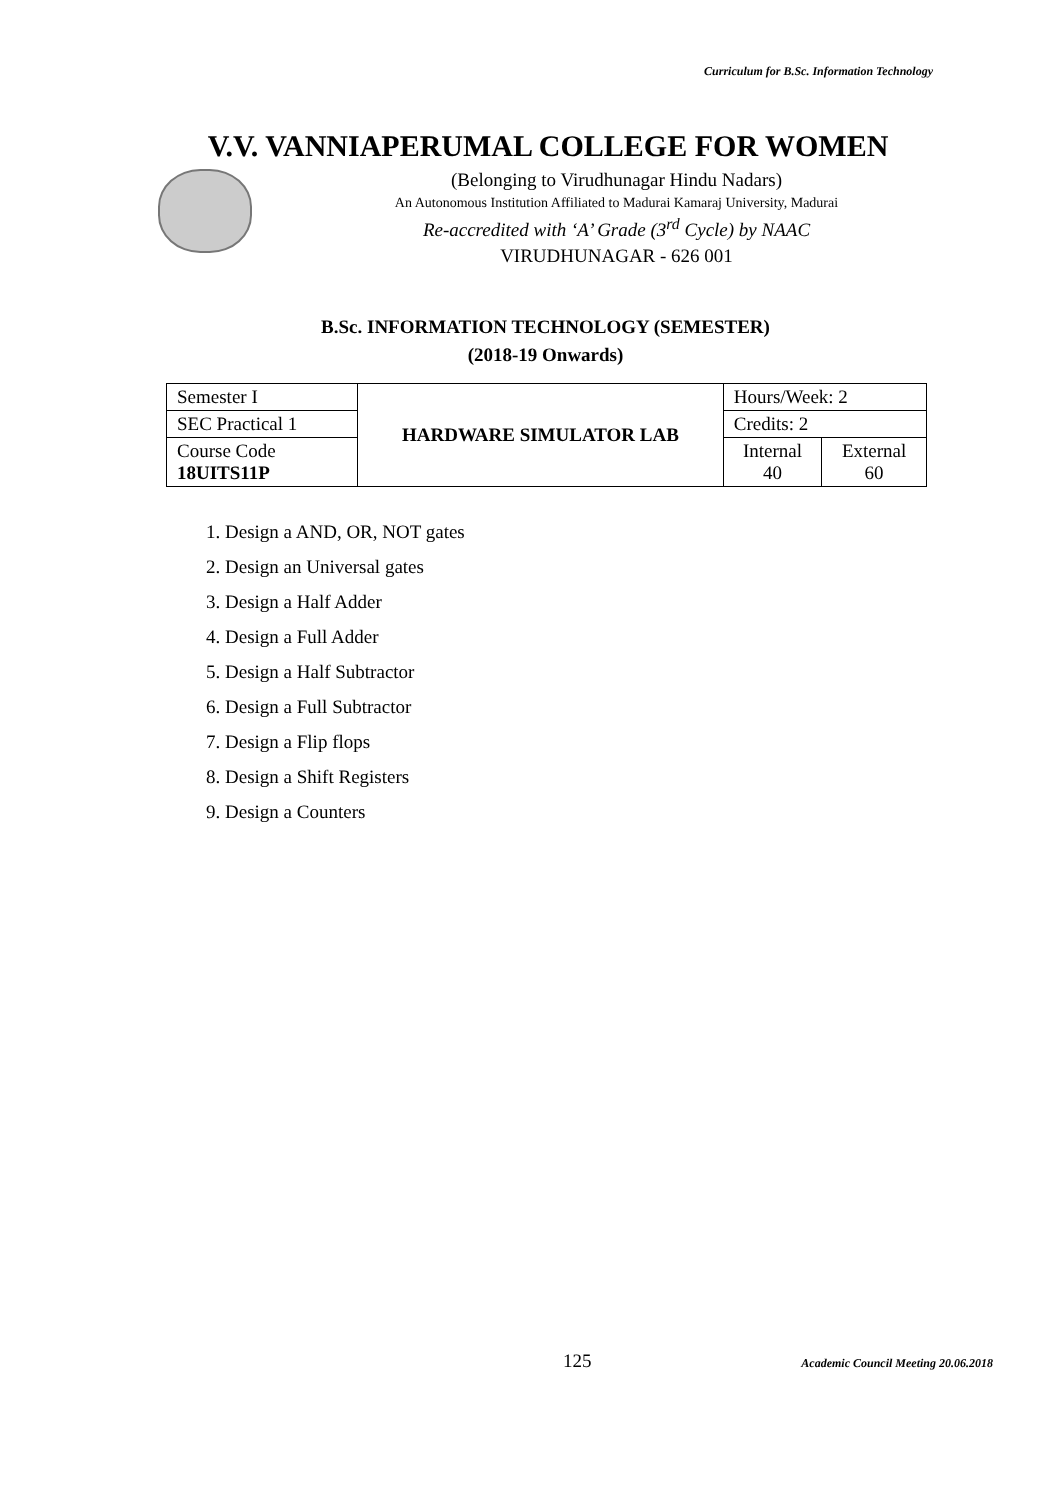Curriculum for B.Sc. Information Technology
V.V. VANNIAPERUMAL COLLEGE FOR WOMEN
(Belonging to Virudhunagar Hindu Nadars)
An Autonomous Institution Affiliated to Madurai Kamaraj University, Madurai
Re-accredited with ‘A’ Grade (3<sup>rd</sup> Cycle) by NAAC
VIRUDHUNAGAR - 626 001
B.Sc. INFORMATION TECHNOLOGY (SEMESTER)
(2018-19 Onwards)
| Semester I | HARDWARE SIMULATOR LAB | Hours/Week: 2 | |
| SEC Practical 1 | | Credits: 2 | |
| Course Code 18UITS11P | | Internal 40 | External 60 |
1. Design a AND, OR, NOT gates
2. Design an Universal gates
3. Design a Half Adder
4. Design a Full Adder
5. Design a Half Subtractor
6. Design a Full Subtractor
7. Design a Flip flops
8. Design a Shift Registers
9. Design a Counters
125 Academic Council Meeting 20.06.2018